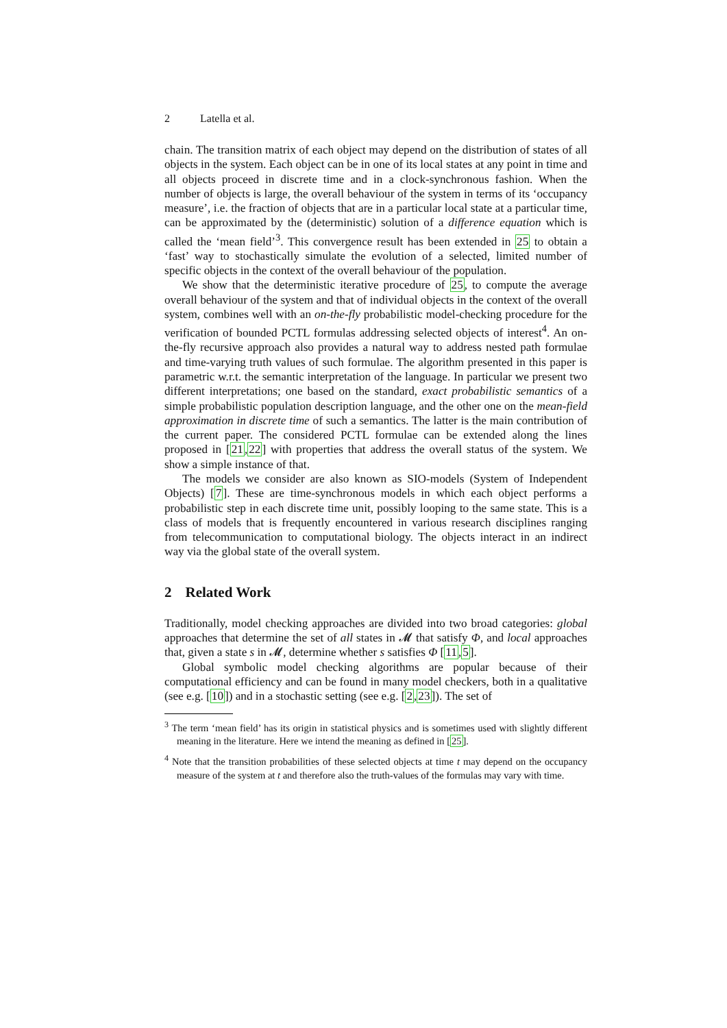2 Latella et al.
chain. The transition matrix of each object may depend on the distribution of states of all objects in the system. Each object can be in one of its local states at any point in time and all objects proceed in discrete time and in a clock-synchronous fashion. When the number of objects is large, the overall behaviour of the system in terms of its ‘occupancy measure’, i.e. the fraction of objects that are in a particular local state at a particular time, can be approximated by the (deterministic) solution of a difference equation which is called the ‘mean field’<sup>3</sup>. This convergence result has been extended in 25 to obtain a ‘fast’ way to stochastically simulate the evolution of a selected, limited number of specific objects in the context of the overall behaviour of the population.
We show that the deterministic iterative procedure of 25, to compute the average overall behaviour of the system and that of individual objects in the context of the overall system, combines well with an on-the-fly probabilistic model-checking procedure for the verification of bounded PCTL formulas addressing selected objects of interest<sup>4</sup>. An on-the-fly recursive approach also provides a natural way to address nested path formulae and time-varying truth values of such formulae. The algorithm presented in this paper is parametric w.r.t. the semantic interpretation of the language. In particular we present two different interpretations; one based on the standard, exact probabilistic semantics of a simple probabilistic population description language, and the other one on the mean-field approximation in discrete time of such a semantics. The latter is the main contribution of the current paper. The considered PCTL formulae can be extended along the lines proposed in [21,22] with properties that address the overall status of the system. We show a simple instance of that.
The models we consider are also known as SIO-models (System of Independent Objects) [7]. These are time-synchronous models in which each object performs a probabilistic step in each discrete time unit, possibly looping to the same state. This is a class of models that is frequently encountered in various research disciplines ranging from telecommunication to computational biology. The objects interact in an indirect way via the global state of the overall system.
2 Related Work
Traditionally, model checking approaches are divided into two broad categories: global approaches that determine the set of all states in 𝓜 that satisfy Φ, and local approaches that, given a state s in 𝓜, determine whether s satisfies Φ [11,5].
Global symbolic model checking algorithms are popular because of their computational efficiency and can be found in many model checkers, both in a qualitative (see e.g. [10]) and in a stochastic setting (see e.g. [2,23]). The set of
<sup>3</sup> The term ‘mean field’ has its origin in statistical physics and is sometimes used with slightly different meaning in the literature. Here we intend the meaning as defined in [25].
<sup>4</sup> Note that the transition probabilities of these selected objects at time t may depend on the occupancy measure of the system at t and therefore also the truth-values of the formulas may vary with time.